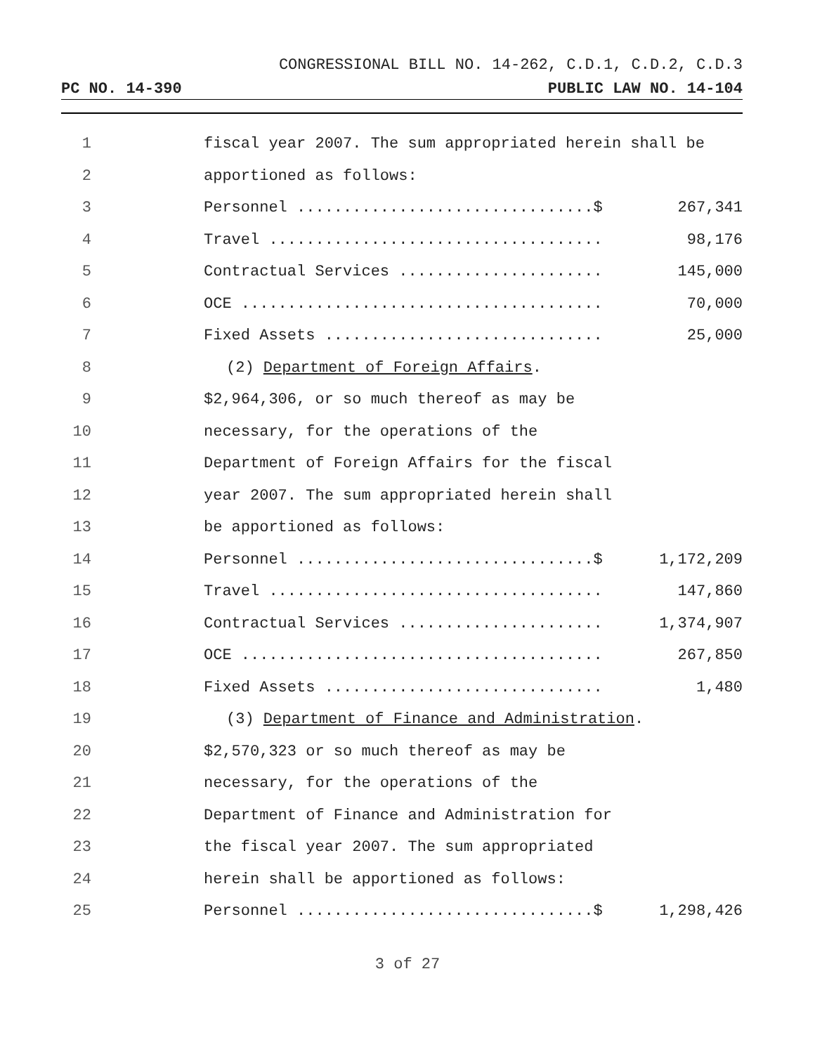CONGRESSIONAL BILL NO. 14-262, C.D.1, C.D.2, C.D.3
PC NO. 14-390 PUBLIC LAW NO. 14-104
1 fiscal year 2007. The sum appropriated herein shall be
2 apportioned as follows:
3 Personnel ................................$ 267,341
4 Travel .................................... 98,176
5 Contractual Services ...................... 145,000
6 OCE ....................................... 70,000
7 Fixed Assets .............................. 25,000
8 (2) Department of Foreign Affairs.
9 $2,964,306, or so much thereof as may be
10 necessary, for the operations of the
11 Department of Foreign Affairs for the fiscal
12 year 2007. The sum appropriated herein shall
13 be apportioned as follows:
14 Personnel ................................$ 1,172,209
15 Travel .................................... 147,860
16 Contractual Services ...................... 1,374,907
17 OCE ....................................... 267,850
18 Fixed Assets .............................. 1,480
19 (3) Department of Finance and Administration.
20 $2,570,323 or so much thereof as may be
21 necessary, for the operations of the
22 Department of Finance and Administration for
23 the fiscal year 2007. The sum appropriated
24 herein shall be apportioned as follows:
25 Personnel ................................$ 1,298,426
3 of 27